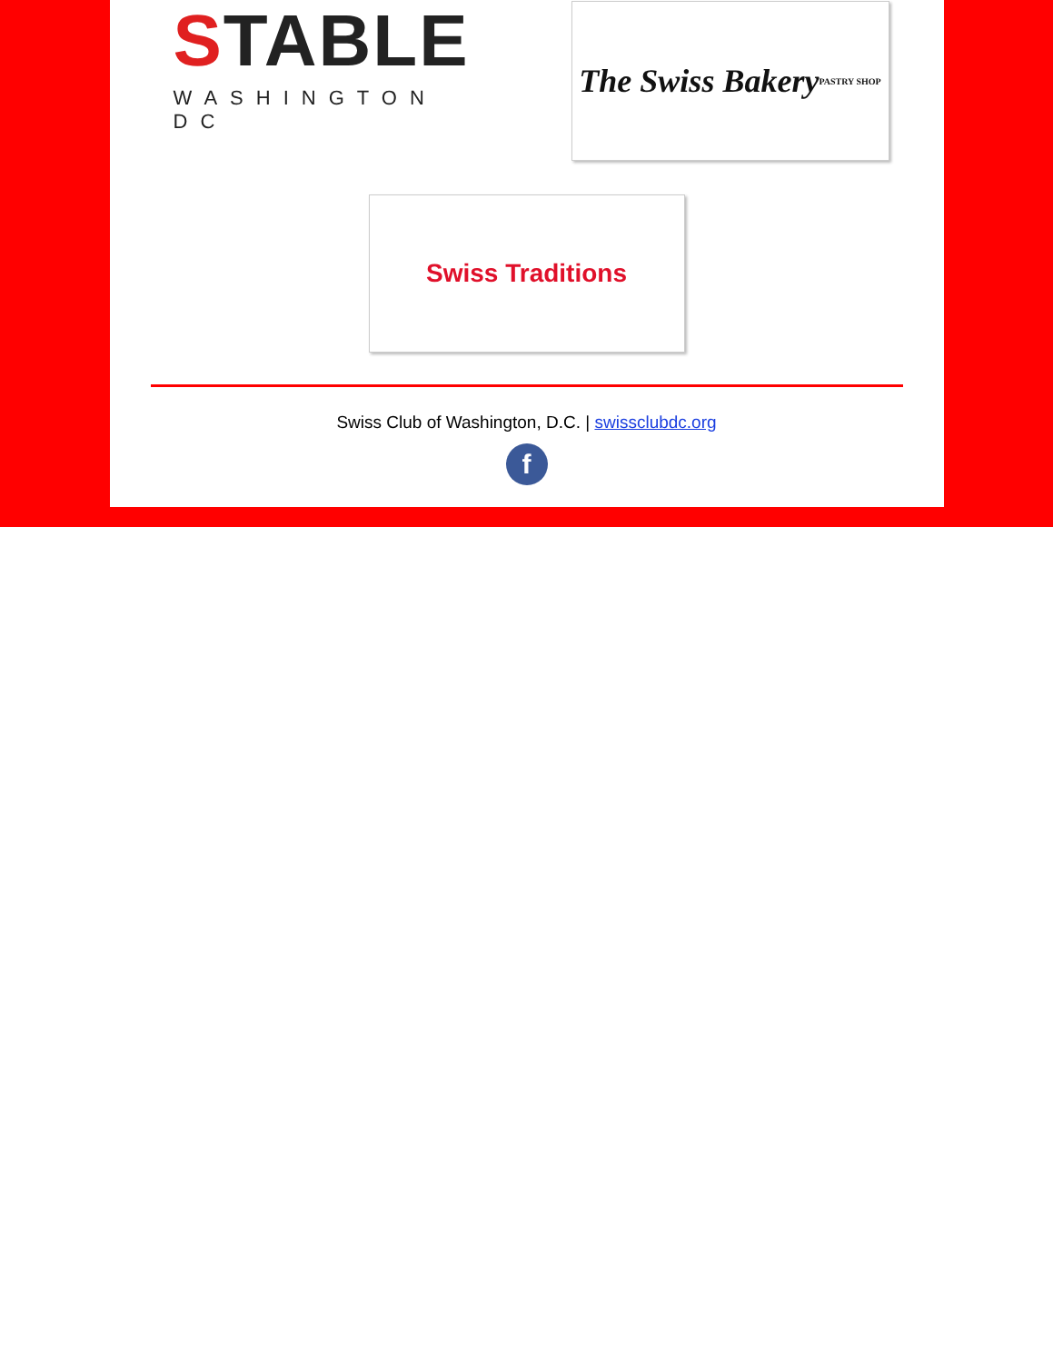STABLE
WASHINGTON DC
The Swiss Bakery
PASTRY SHOP
Swiss Traditions
Swiss Club of Washington, D.C. | swissclubdc.org
f